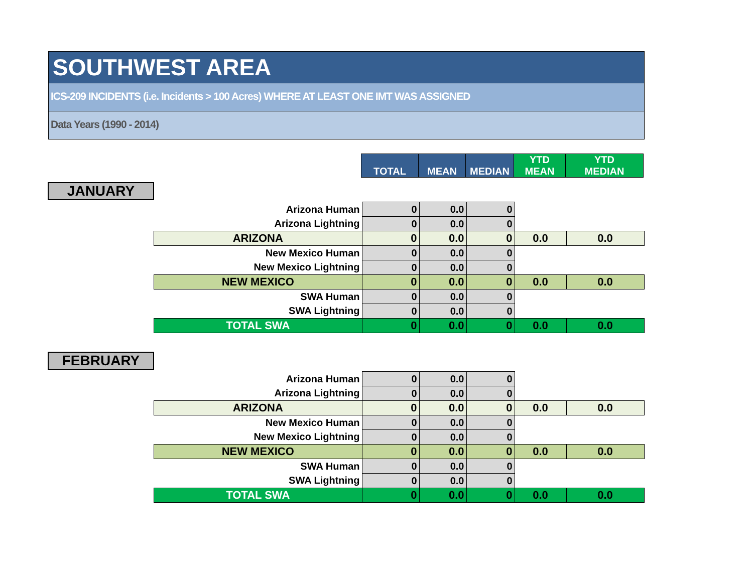SOUTHWEST AREA
ICS-209 INCIDENTS (i.e. Incidents > 100 Acres) WHERE AT LEAST ONE IMT WAS ASSIGNED
Data Years (1990 - 2014)
| | TOTAL | MEAN | MEDIAN | YTD MEAN | YTD MEDIAN |
| --- | --- | --- | --- | --- | --- |
JANUARY
FEBRUARY
| Arizona Human | 0 | 0.0 | 0 | | |
| Arizona Lightning | 0 | 0.0 | 0 | | |
| ARIZONA | 0 | 0.0 | 0 | 0.0 | 0.0 |
| New Mexico Human | 0 | 0.0 | 0 | | |
| New Mexico Lightning | 0 | 0.0 | 0 | | |
| NEW MEXICO | 0 | 0.0 | 0 | 0.0 | 0.0 |
| SWA Human | 0 | 0.0 | 0 | | |
| SWA Lightning | 0 | 0.0 | 0 | | |
| TOTAL SWA | 0 | 0.0 | 0 | 0.0 | 0.0 |
| Arizona Human | 0 | 0.0 | 0 | | |
| Arizona Lightning | 0 | 0.0 | 0 | | |
| ARIZONA | 0 | 0.0 | 0 | 0.0 | 0.0 |
| New Mexico Human | 0 | 0.0 | 0 | | |
| New Mexico Lightning | 0 | 0.0 | 0 | | |
| NEW MEXICO | 0 | 0.0 | 0 | 0.0 | 0.0 |
| SWA Human | 0 | 0.0 | 0 | | |
| SWA Lightning | 0 | 0.0 | 0 | | |
| TOTAL SWA | 0 | 0.0 | 0 | 0.0 | 0.0 |